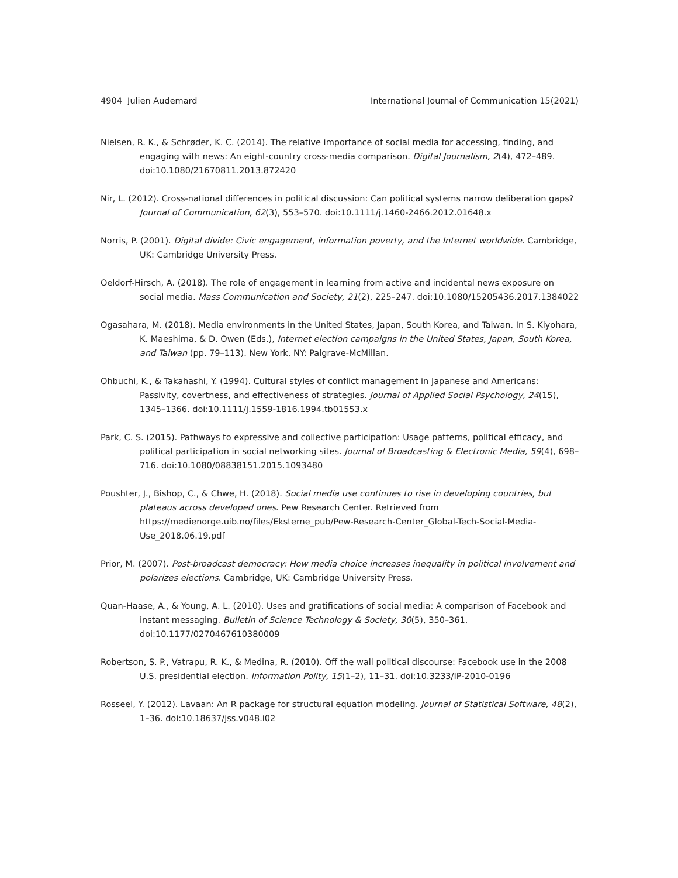4904 Julien Audemard International Journal of Communication 15(2021)
Nielsen, R. K., & Schrøder, K. C. (2014). The relative importance of social media for accessing, finding, and engaging with news: An eight-country cross-media comparison. Digital Journalism, 2(4), 472–489. doi:10.1080/21670811.2013.872420
Nir, L. (2012). Cross-national differences in political discussion: Can political systems narrow deliberation gaps? Journal of Communication, 62(3), 553–570. doi:10.1111/j.1460-2466.2012.01648.x
Norris, P. (2001). Digital divide: Civic engagement, information poverty, and the Internet worldwide. Cambridge, UK: Cambridge University Press.
Oeldorf-Hirsch, A. (2018). The role of engagement in learning from active and incidental news exposure on social media. Mass Communication and Society, 21(2), 225–247. doi:10.1080/15205436.2017.1384022
Ogasahara, M. (2018). Media environments in the United States, Japan, South Korea, and Taiwan. In S. Kiyohara, K. Maeshima, & D. Owen (Eds.), Internet election campaigns in the United States, Japan, South Korea, and Taiwan (pp. 79–113). New York, NY: Palgrave-McMillan.
Ohbuchi, K., & Takahashi, Y. (1994). Cultural styles of conflict management in Japanese and Americans: Passivity, covertness, and effectiveness of strategies. Journal of Applied Social Psychology, 24(15), 1345–1366. doi:10.1111/j.1559-1816.1994.tb01553.x
Park, C. S. (2015). Pathways to expressive and collective participation: Usage patterns, political efficacy, and political participation in social networking sites. Journal of Broadcasting & Electronic Media, 59(4), 698–716. doi:10.1080/08838151.2015.1093480
Poushter, J., Bishop, C., & Chwe, H. (2018). Social media use continues to rise in developing countries, but plateaus across developed ones. Pew Research Center. Retrieved from https://medienorge.uib.no/files/Eksterne_pub/Pew-Research-Center_Global-Tech-Social-Media-Use_2018.06.19.pdf
Prior, M. (2007). Post-broadcast democracy: How media choice increases inequality in political involvement and polarizes elections. Cambridge, UK: Cambridge University Press.
Quan-Haase, A., & Young, A. L. (2010). Uses and gratifications of social media: A comparison of Facebook and instant messaging. Bulletin of Science Technology & Society, 30(5), 350–361. doi:10.1177/0270467610380009
Robertson, S. P., Vatrapu, R. K., & Medina, R. (2010). Off the wall political discourse: Facebook use in the 2008 U.S. presidential election. Information Polity, 15(1–2), 11–31. doi:10.3233/IP-2010-0196
Rosseel, Y. (2012). Lavaan: An R package for structural equation modeling. Journal of Statistical Software, 48(2), 1–36. doi:10.18637/jss.v048.i02